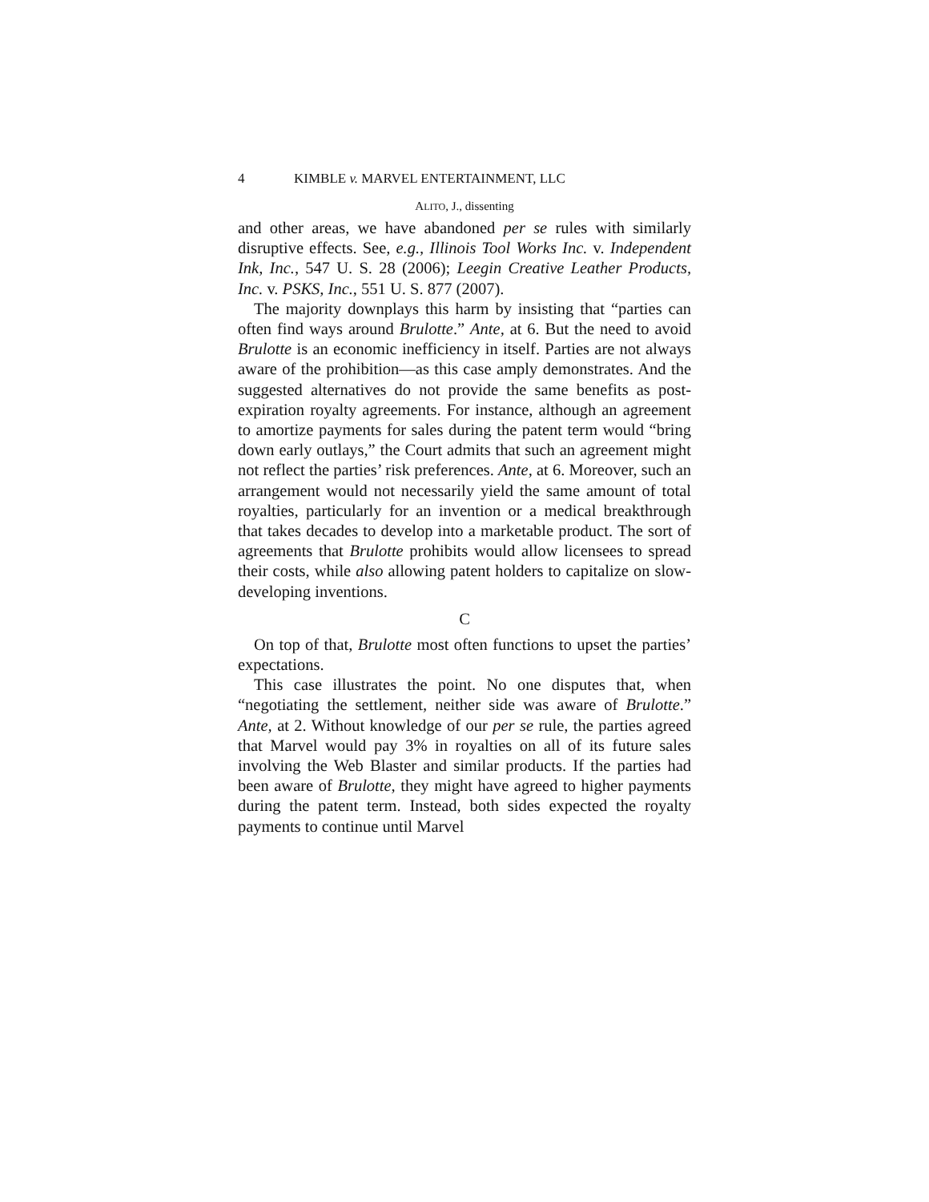4 KIMBLE v. MARVEL ENTERTAINMENT, LLC
ALITO, J., dissenting
and other areas, we have abandoned per se rules with similarly disruptive effects. See, e.g., Illinois Tool Works Inc. v. Independent Ink, Inc., 547 U. S. 28 (2006); Leegin Creative Leather Products, Inc. v. PSKS, Inc., 551 U. S. 877 (2007).
The majority downplays this harm by insisting that “parties can often find ways around Brulotte.” Ante, at 6. But the need to avoid Brulotte is an economic inefficiency in itself. Parties are not always aware of the prohibition—as this case amply demonstrates. And the suggested alternatives do not provide the same benefits as post-expiration royalty agreements. For instance, although an agreement to amortize payments for sales during the patent term would “bring down early outlays,” the Court admits that such an agreement might not reflect the parties’ risk preferences. Ante, at 6. Moreover, such an arrangement would not necessarily yield the same amount of total royalties, particularly for an invention or a medical breakthrough that takes decades to develop into a marketable product. The sort of agreements that Brulotte prohibits would allow licensees to spread their costs, while also allowing patent holders to capitalize on slow-developing inventions.
C
On top of that, Brulotte most often functions to upset the parties’ expectations.
This case illustrates the point. No one disputes that, when “negotiating the settlement, neither side was aware of Brulotte.” Ante, at 2. Without knowledge of our per se rule, the parties agreed that Marvel would pay 3% in royalties on all of its future sales involving the Web Blaster and similar products. If the parties had been aware of Brulotte, they might have agreed to higher payments during the patent term. Instead, both sides expected the royalty payments to continue until Marvel